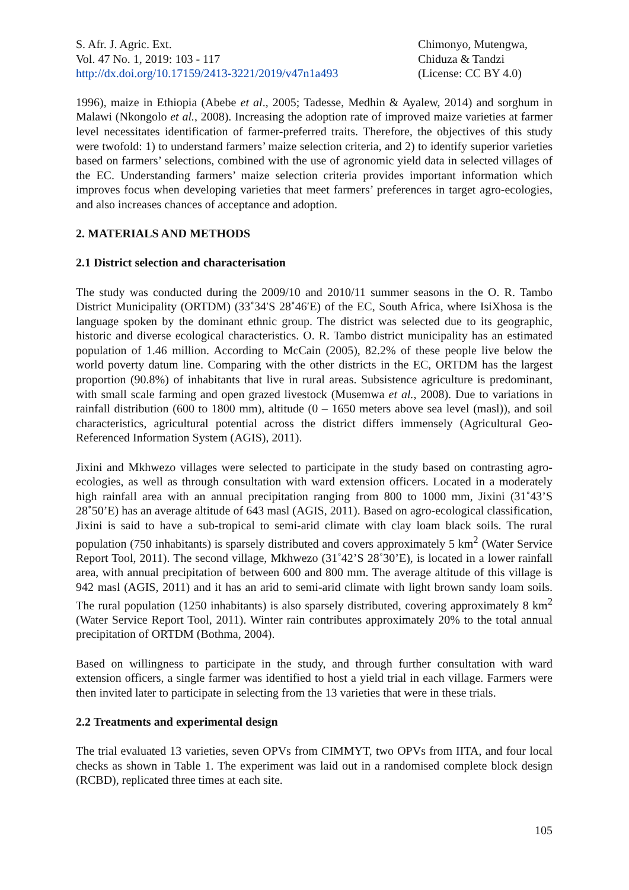S. Afr. J. Agric. Ext.
Vol. 47 No. 1, 2019: 103 - 117
http://dx.doi.org/10.17159/2413-3221/2019/v47n1a493
Chimonyo, Mutengwa,
Chiduza & Tandzi
(License: CC BY 4.0)
1996), maize in Ethiopia (Abebe et al., 2005; Tadesse, Medhin & Ayalew, 2014) and sorghum in Malawi (Nkongolo et al., 2008). Increasing the adoption rate of improved maize varieties at farmer level necessitates identification of farmer-preferred traits. Therefore, the objectives of this study were twofold: 1) to understand farmers’ maize selection criteria, and 2) to identify superior varieties based on farmers’ selections, combined with the use of agronomic yield data in selected villages of the EC. Understanding farmers’ maize selection criteria provides important information which improves focus when developing varieties that meet farmers’ preferences in target agro-ecologies, and also increases chances of acceptance and adoption.
2. MATERIALS AND METHODS
2.1 District selection and characterisation
The study was conducted during the 2009/10 and 2010/11 summer seasons in the O. R. Tambo District Municipality (ORTDM) (33˚34′S 28˚46′E) of the EC, South Africa, where IsiXhosa is the language spoken by the dominant ethnic group. The district was selected due to its geographic, historic and diverse ecological characteristics. O. R. Tambo district municipality has an estimated population of 1.46 million. According to McCain (2005), 82.2% of these people live below the world poverty datum line. Comparing with the other districts in the EC, ORTDM has the largest proportion (90.8%) of inhabitants that live in rural areas. Subsistence agriculture is predominant, with small scale farming and open grazed livestock (Musemwa et al., 2008). Due to variations in rainfall distribution (600 to 1800 mm), altitude (0 – 1650 meters above sea level (masl)), and soil characteristics, agricultural potential across the district differs immensely (Agricultural Geo-Referenced Information System (AGIS), 2011).
Jixini and Mkhwezo villages were selected to participate in the study based on contrasting agro-ecologies, as well as through consultation with ward extension officers. Located in a moderately high rainfall area with an annual precipitation ranging from 800 to 1000 mm, Jixini (31˚43’S 28˚50’E) has an average altitude of 643 masl (AGIS, 2011). Based on agro-ecological classification, Jixini is said to have a sub-tropical to semi-arid climate with clay loam black soils. The rural population (750 inhabitants) is sparsely distributed and covers approximately 5 km<sup>2</sup> (Water Service Report Tool, 2011). The second village, Mkhwezo (31˚42’S 28˚30’E), is located in a lower rainfall area, with annual precipitation of between 600 and 800 mm. The average altitude of this village is 942 masl (AGIS, 2011) and it has an arid to semi-arid climate with light brown sandy loam soils. The rural population (1250 inhabitants) is also sparsely distributed, covering approximately 8 km<sup>2</sup> (Water Service Report Tool, 2011). Winter rain contributes approximately 20% to the total annual precipitation of ORTDM (Bothma, 2004).
Based on willingness to participate in the study, and through further consultation with ward extension officers, a single farmer was identified to host a yield trial in each village. Farmers were then invited later to participate in selecting from the 13 varieties that were in these trials.
2.2 Treatments and experimental design
The trial evaluated 13 varieties, seven OPVs from CIMMYT, two OPVs from IITA, and four local checks as shown in Table 1. The experiment was laid out in a randomised complete block design (RCBD), replicated three times at each site.
105